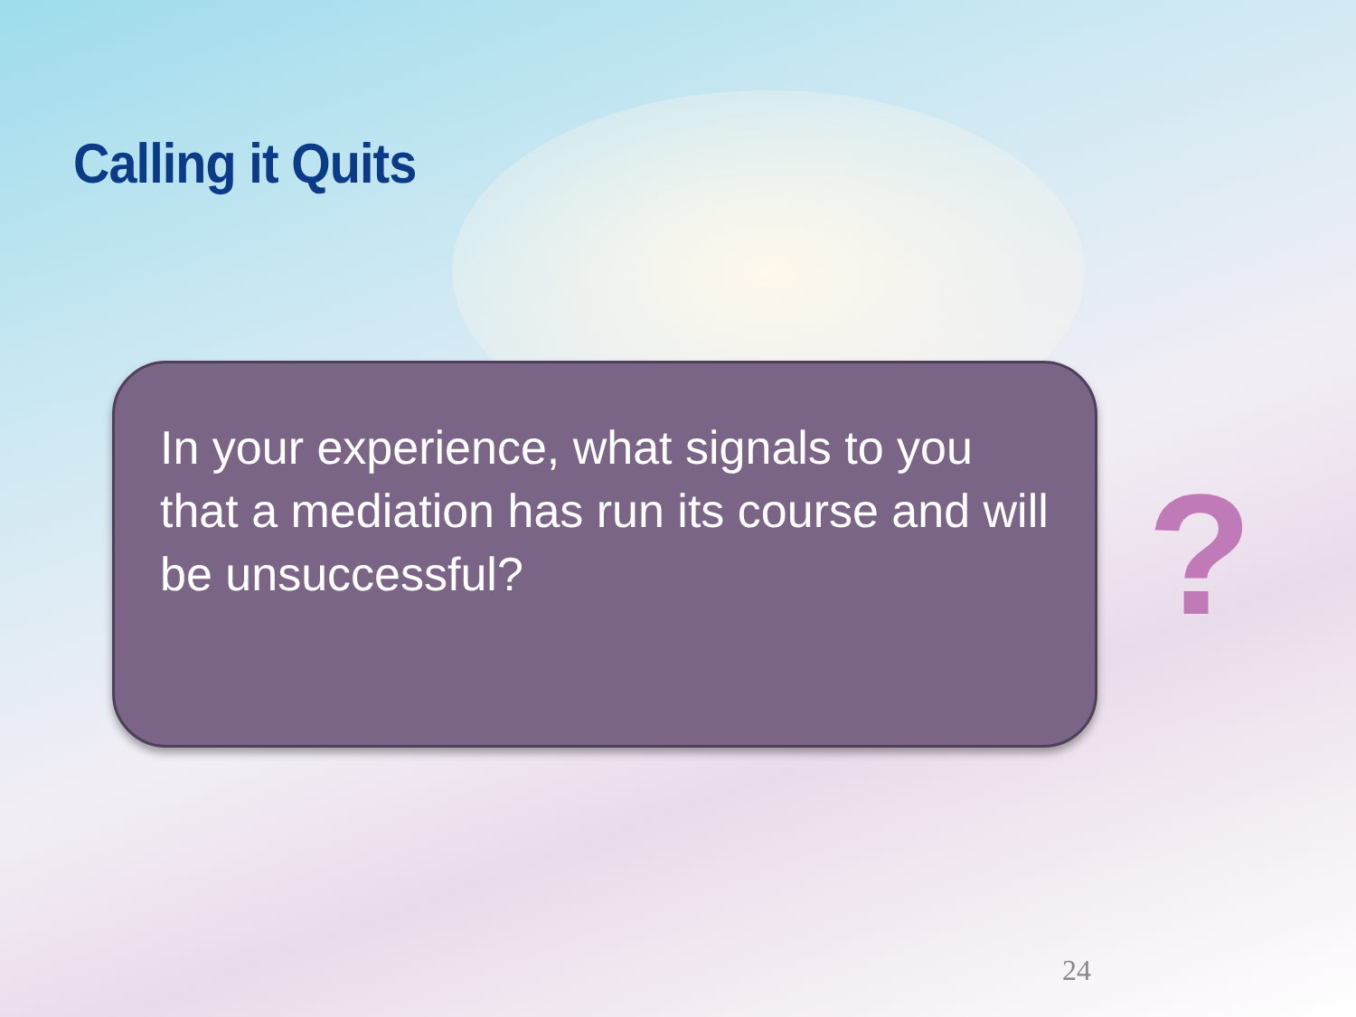Calling it Quits
In your experience, what signals to you that a mediation has run its course and will be unsuccessful?
?
24